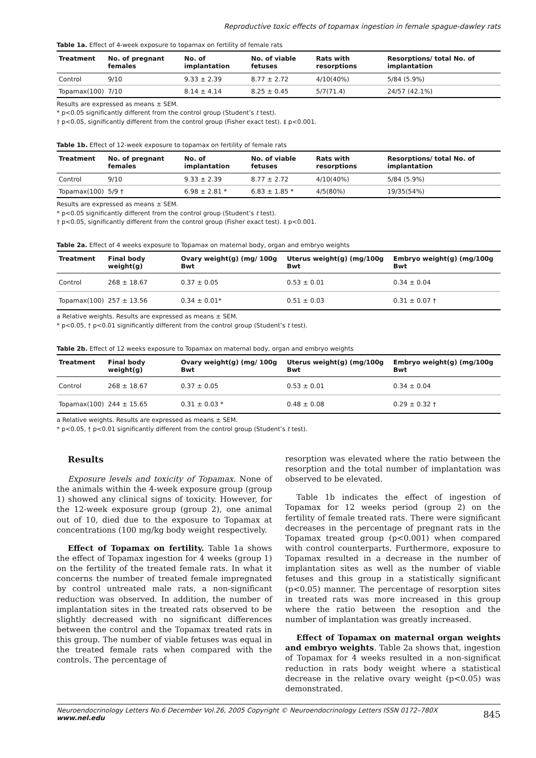Reproductive toxic effects of topamax ingestion in female spague-dawley rats
Table 1a. Effect of 4-week exposure to topamax on fertility of female rats
| Treatment | No. of pregnant females | No. of implantation | No. of viable fetuses | Rats with resorptions | Resorptions/ total No. of implantation |
| --- | --- | --- | --- | --- | --- |
| Control | 9/10 | 9.33 ± 2.39 | 8.77 ± 2.72 | 4/10(40%) | 5/84 (5.9%) |
| Topamax(100) | 7/10 | 8.14 ± 4.14 | 8.25 ± 0.45 | 5/7(71.4) | 24/57 (42.1%) |
Results are expressed as means ± SEM.
* p<0.05 significantly different from the control group (Student’s t test).
† p<0.05, significantly different from the control group (Fisher exact test). ‡ p<0.001.
Table 1b. Effect of 12-week exposure to topamax on fertility of female rats
| Treatment | No. of pregnant females | No. of implantation | No. of viable fetuses | Rats with resorptions | Resorptions/ total No. of implantation |
| --- | --- | --- | --- | --- | --- |
| Control | 9/10 | 9.33 ± 2.39 | 8.77 ± 2.72 | 4/10(40%) | 5/84 (5.9%) |
| Topamax(100) | 5/9 † | 6.98 ± 2.81 * | 6.83 ± 1.85 * | 4/5(80%) | 19/35(54%) |
Results are expressed as means ± SEM.
* p<0.05 significantly different from the control group (Student’s t test).
† p<0.05, significantly different from the control group (Fisher exact test). ‡ p<0.001.
Table 2a. Effect of 4 weeks exposure to Topamax on maternal body, organ and embryo weights
| Treatment | Final body weight(g) | Ovary weight(g) (mg/ 100g Bwt | Uterus weight(g) (mg/100g Bwt | Embryo weight(g) (mg/100g Bwt |
| --- | --- | --- | --- | --- |
| Control | 268 ± 18.67 | 0.37 ± 0.05 | 0.53 ± 0.01 | 0.34 ± 0.04 |
| Topamax(100) | 257 ± 13.56 | 0.34 ± 0.01* | 0.51 ± 0.03 | 0.31 ± 0.07 † |
a Relative weights. Results are expressed as means ± SEM.
* p<0.05, † p<0.01 significantly different from the control group (Student’s t test).
Table 2b. Effect of 12 weeks exposure to Topamax on maternal body, organ and embryo weights
| Treatment | Final body weight(g) | Ovary weight(g) (mg/ 100g Bwt | Uterus weight(g) (mg/100g Bwt | Embryo weight(g) (mg/100g Bwt |
| --- | --- | --- | --- | --- |
| Control | 268 ± 18.67 | 0.37 ± 0.05 | 0.53 ± 0.01 | 0.34 ± 0.04 |
| Topamax(100) | 244 ± 15.65 | 0.31 ± 0.03 * | 0.48 ± 0.08 | 0.29 ± 0.32 † |
a Relative weights. Results are expressed as means ± SEM.
* p<0.05, † p<0.01 significantly different from the control group (Student’s t test).
Results
Exposure levels and toxicity of Topamax. None of the animals within the 4-week exposure group (group 1) showed any clinical signs of toxicity. However, for the 12-week exposure group (group 2), one animal out of 10, died due to the exposure to Topamax at concentrations (100 mg/kg body weight respectively.
Effect of Topamax on fertility. Table 1a shows the effect of Topamax ingestion for 4 weeks (group 1) on the fertility of the treated female rats. In what it concerns the number of treated female impregnated by control untreated male rats, a non-significant reduction was observed. In addition, the number of implantation sites in the treated rats observed to be slightly decreased with no significant differences between the control and the Topamax treated rats in this group. The number of viable fetuses was equal in the treated female rats when compared with the controls. The percentage of
resorption was elevated where the ratio between the resorption and the total number of implantation was observed to be elevated.
Table 1b indicates the effect of ingestion of Topamax for 12 weeks period (group 2) on the fertility of female treated rats. There were significant decreases in the percentage of pregnant rats in the Topamax treated group (p<0.001) when compared with control counterparts. Furthermore, exposure to Topamax resulted in a decrease in the number of implantation sites as well as the number of viable fetuses and this group in a statistically significant (p<0.05) manner. The percentage of resorption sites in treated rats was more increased in this group where the ratio between the resoption and the number of implantation was greatly increased.
Effect of Topamax on maternal organ weights and embryo weights. Table 2a shows that, ingestion of Topamax for 4 weeks resulted in a non-significat reduction in rats body weight where a statistical decrease in the relative ovary weight (p<0.05) was demonstrated.
Neuroendocrinology Letters No.6 December Vol.26, 2005 Copyright © Neuroendocrinology Letters ISSN 0172–780X www.nel.edu 845